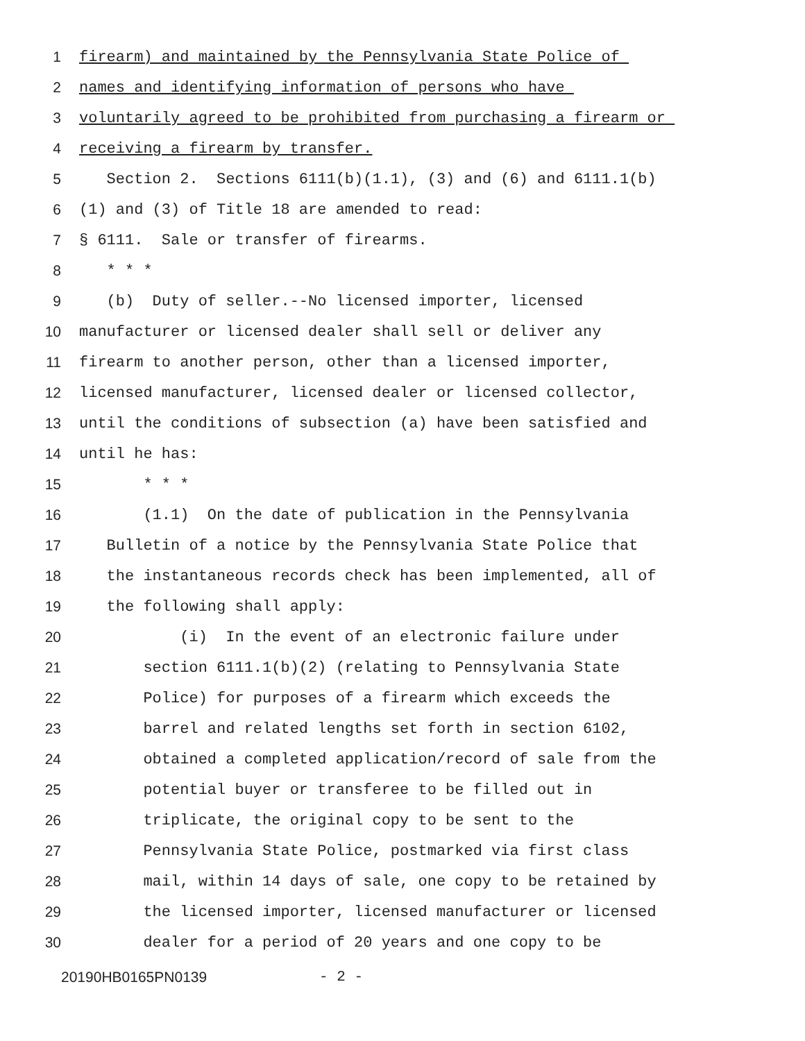1 firearm) and maintained by the Pennsylvania State Police of
2 names and identifying information of persons who have
3 voluntarily agreed to be prohibited from purchasing a firearm or
4 receiving a firearm by transfer.
5 Section 2. Sections 6111(b)(1.1), (3) and (6) and 6111.1(b)
6 (1) and (3) of Title 18 are amended to read:
7 § 6111. Sale or transfer of firearms.
8 * * *
9 (b) Duty of seller.--No licensed importer, licensed
10 manufacturer or licensed dealer shall sell or deliver any
11 firearm to another person, other than a licensed importer,
12 licensed manufacturer, licensed dealer or licensed collector,
13 until the conditions of subsection (a) have been satisfied and
14 until he has:
15 * * *
16 (1.1) On the date of publication in the Pennsylvania
17 Bulletin of a notice by the Pennsylvania State Police that
18 the instantaneous records check has been implemented, all of
19 the following shall apply:
20 (i) In the event of an electronic failure under
21 section 6111.1(b)(2) (relating to Pennsylvania State
22 Police) for purposes of a firearm which exceeds the
23 barrel and related lengths set forth in section 6102,
24 obtained a completed application/record of sale from the
25 potential buyer or transferee to be filled out in
26 triplicate, the original copy to be sent to the
27 Pennsylvania State Police, postmarked via first class
28 mail, within 14 days of sale, one copy to be retained by
29 the licensed importer, licensed manufacturer or licensed
30 dealer for a period of 20 years and one copy to be
20190HB0165PN0139 - 2 -